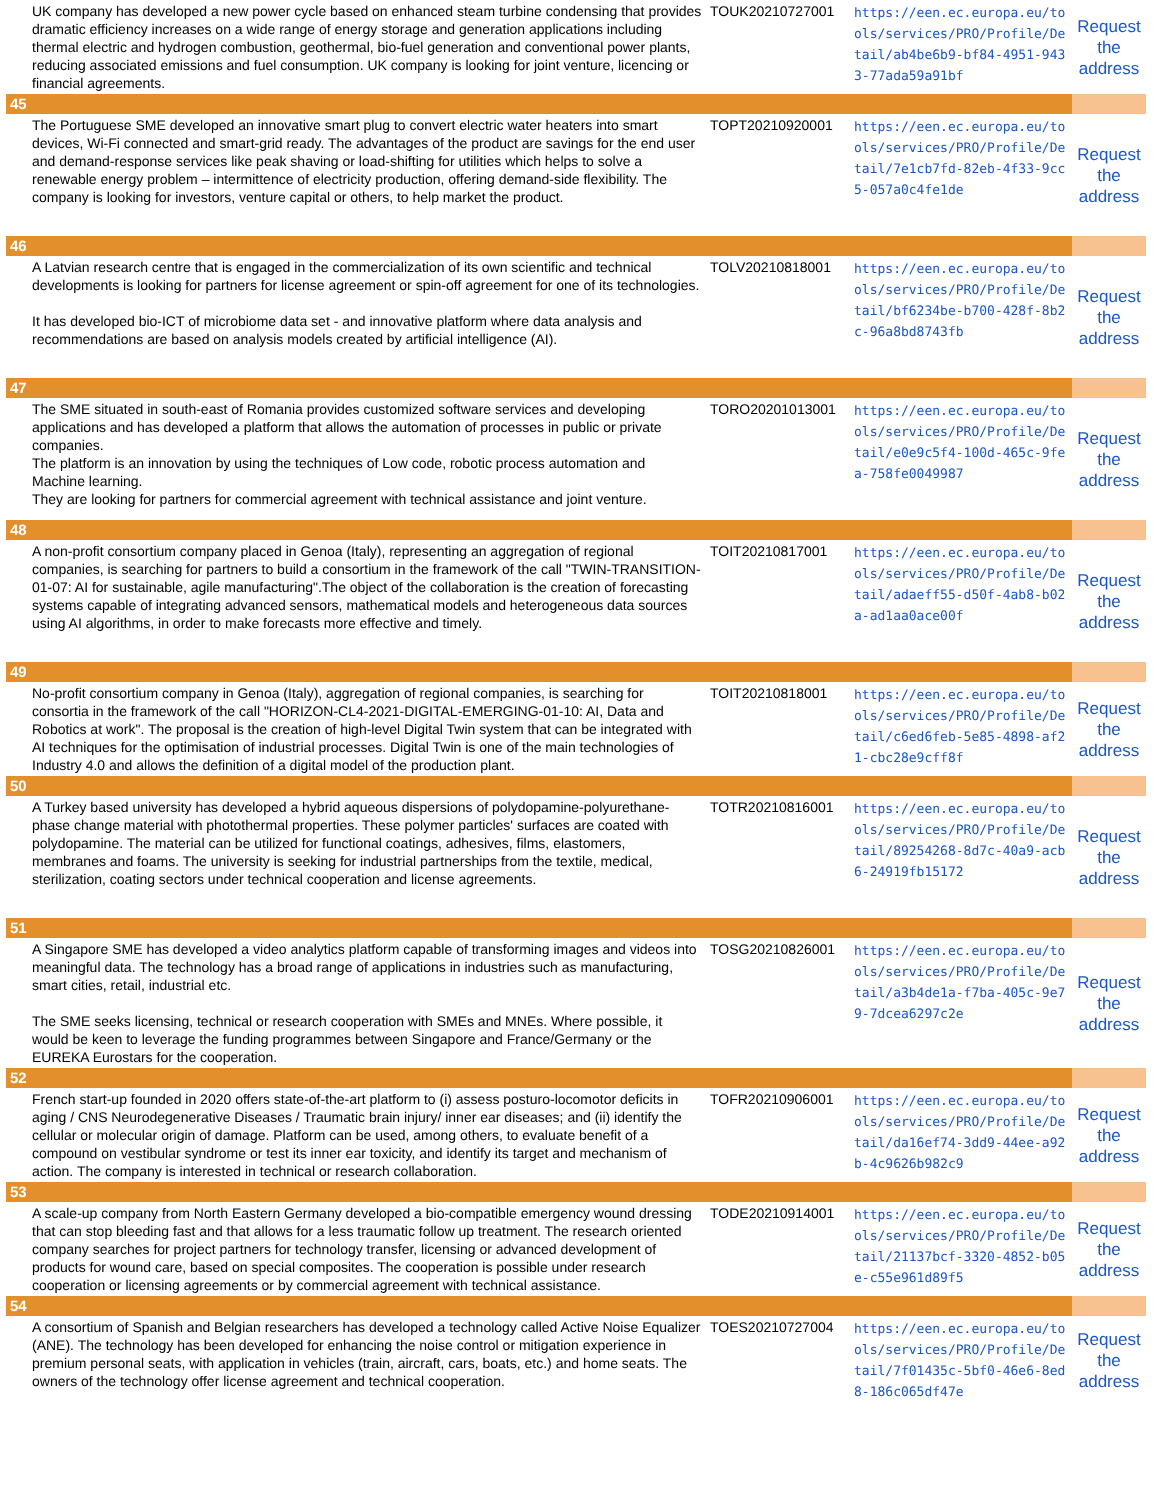| UK company has developed a new power cycle based on enhanced steam turbine condensing that provides dramatic efficiency increases on a wide range of energy storage and generation applications including thermal electric and hydrogen combustion, geothermal, bio-fuel generation and conventional power plants, reducing associated emissions and fuel consumption. UK company is looking for joint venture, licencing or financial agreements. | TOUK20210727001 | https://een.ec.europa.eu/tools/services/PRO/Profile/Detail/ab4be6b9-bf84-4951-9433-77ada59a91bf | Request the address |
| 45 | | | |
| The Portuguese SME developed an innovative smart plug to convert electric water heaters into smart devices, Wi-Fi connected and smart-grid ready. The advantages of the product are savings for the end user and demand-response services like peak shaving or load-shifting for utilities which helps to solve a renewable energy problem – intermittence of electricity production, offering demand-side flexibility. The company is looking for investors, venture capital or others, to help market the product. | TOPT20210920001 | https://een.ec.europa.eu/tools/services/PRO/Profile/Detail/7e1cb7fd-82eb-4f33-9cc5-057a0c4fe1de | Request the address |
| 46 | | | |
| A Latvian research centre that is engaged in the commercialization of its own scientific and technical developments is looking for partners for license agreement or spin-off agreement for one of its technologies. It has developed bio-ICT of microbiome data set - and innovative platform where data analysis and recommendations are based on analysis models created by artificial intelligence (AI). | TOLV20210818001 | https://een.ec.europa.eu/tools/services/PRO/Profile/Detail/bf6234be-b700-428f-8b2c-96a8bd8743fb | Request the address |
| 47 | | | |
| The SME situated in south-east of Romania provides customized software services and developing applications and has developed a platform that allows the automation of processes in public or private companies. The platform is an innovation by using the techniques of Low code, robotic process automation and Machine learning. They are looking for partners for commercial agreement with technical assistance and joint venture. | TORO20201013001 | https://een.ec.europa.eu/tools/services/PRO/Profile/Detail/e0e9c5f4-100d-465c-9fea-758fe0049987 | Request the address |
| 48 | | | |
| A non-profit consortium company placed in Genoa (Italy), representing an aggregation of regional companies, is searching for partners to build a consortium in the framework of the call "TWIN-TRANSITION-01-07: AI for sustainable, agile manufacturing".The object of the collaboration is the creation of forecasting systems capable of integrating advanced sensors, mathematical models and heterogeneous data sources using AI algorithms, in order to make forecasts more effective and timely. | TOIT20210817001 | https://een.ec.europa.eu/tools/services/PRO/Profile/Detail/adaeff55-d50f-4ab8-b02a-ad1aa0ace00f | Request the address |
| 49 | | | |
| No-profit consortium company in Genoa (Italy), aggregation of regional companies, is searching for consortia in the framework of the call "HORIZON-CL4-2021-DIGITAL-EMERGING-01-10: AI, Data and Robotics at work". The proposal is the creation of high-level Digital Twin system that can be integrated with AI techniques for the optimisation of industrial processes. Digital Twin is one of the main technologies of Industry 4.0 and allows the definition of a digital model of the production plant. | TOIT20210818001 | https://een.ec.europa.eu/tools/services/PRO/Profile/Detail/c6ed6feb-5e85-4898-af21-cbc28e9cff8f | Request the address |
| 50 | | | |
| A Turkey based university has developed a hybrid aqueous dispersions of polydopamine-polyurethane-phase change material with photothermal properties. These polymer particles' surfaces are coated with polydopamine. The material can be utilized for functional coatings, adhesives, films, elastomers, membranes and foams. The university is seeking for industrial partnerships from the textile, medical, sterilization, coating sectors under technical cooperation and license agreements. | TOTR20210816001 | https://een.ec.europa.eu/tools/services/PRO/Profile/Detail/89254268-8d7c-40a9-acb6-24919fb15172 | Request the address |
| 51 | | | |
| A Singapore SME has developed a video analytics platform capable of transforming images and videos into meaningful data. The technology has a broad range of applications in industries such as manufacturing, smart cities, retail, industrial etc. The SME seeks licensing, technical or research cooperation with SMEs and MNEs. Where possible, it would be keen to leverage the funding programmes between Singapore and France/Germany or the EUREKA Eurostars for the cooperation. | TOSG20210826001 | https://een.ec.europa.eu/tools/services/PRO/Profile/Detail/a3b4de1a-f7ba-405c-9e79-7dcea6297c2e | Request the address |
| 52 | | | |
| French start-up founded in 2020 offers state-of-the-art platform to (i) assess posturo-locomotor deficits in aging / CNS Neurodegenerative Diseases / Traumatic brain injury/ inner ear diseases; and (ii) identify the cellular or molecular origin of damage. Platform can be used, among others, to evaluate benefit of a compound on vestibular syndrome or test its inner ear toxicity, and identify its target and mechanism of action. The company is interested in technical or research collaboration. | TOFR20210906001 | https://een.ec.europa.eu/tools/services/PRO/Profile/Detail/da16ef74-3dd9-44ee-a92b-4c9626b982c9 | Request the address |
| 53 | | | |
| A scale-up company from North Eastern Germany developed a bio-compatible emergency wound dressing that can stop bleeding fast and that allows for a less traumatic follow up treatment. The research oriented company searches for project partners for technology transfer, licensing or advanced development of products for wound care, based on special composites. The cooperation is possible under research cooperation or licensing agreements or by commercial agreement with technical assistance. | TODE20210914001 | https://een.ec.europa.eu/tools/services/PRO/Profile/Detail/21137bcf-3320-4852-b05e-c55e961d89f5 | Request the address |
| 54 | | | |
| A consortium of Spanish and Belgian researchers has developed a technology called Active Noise Equalizer (ANE). The technology has been developed for enhancing the noise control or mitigation experience in premium personal seats, with application in vehicles (train, aircraft, cars, boats, etc.) and home seats. The owners of the technology offer license agreement and technical cooperation. | TOES20210727004 | https://een.ec.europa.eu/tools/services/PRO/Profile/Detail/7f01435c-5bf0-46e6-8ed8-186c065df47e | Request the address |